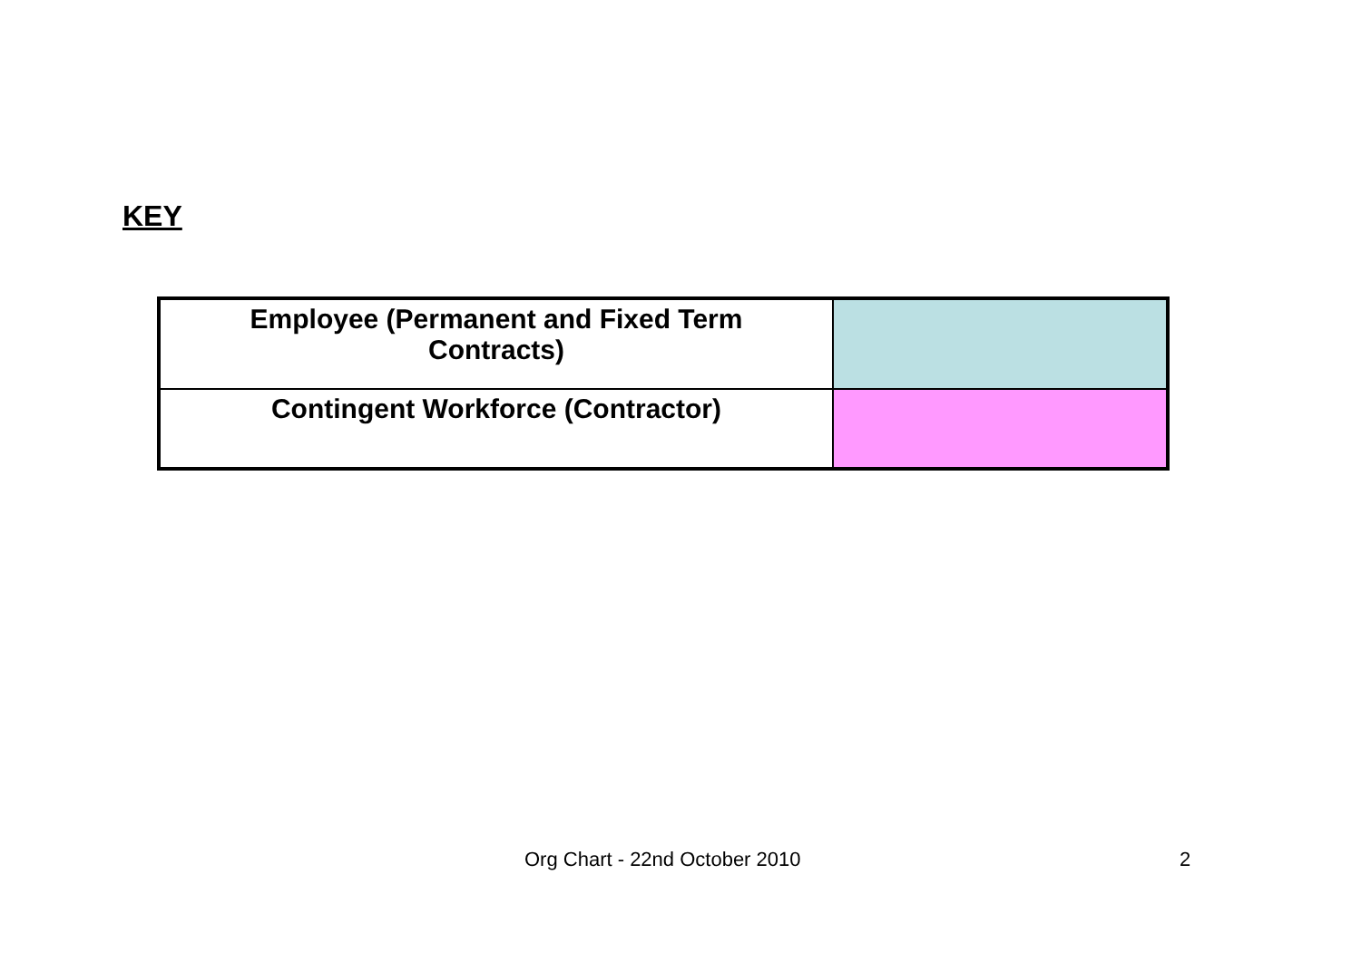KEY
| Employee (Permanent and Fixed Term Contracts) | |
| Contingent Workforce (Contractor) | |
Org Chart - 22nd October 2010 2